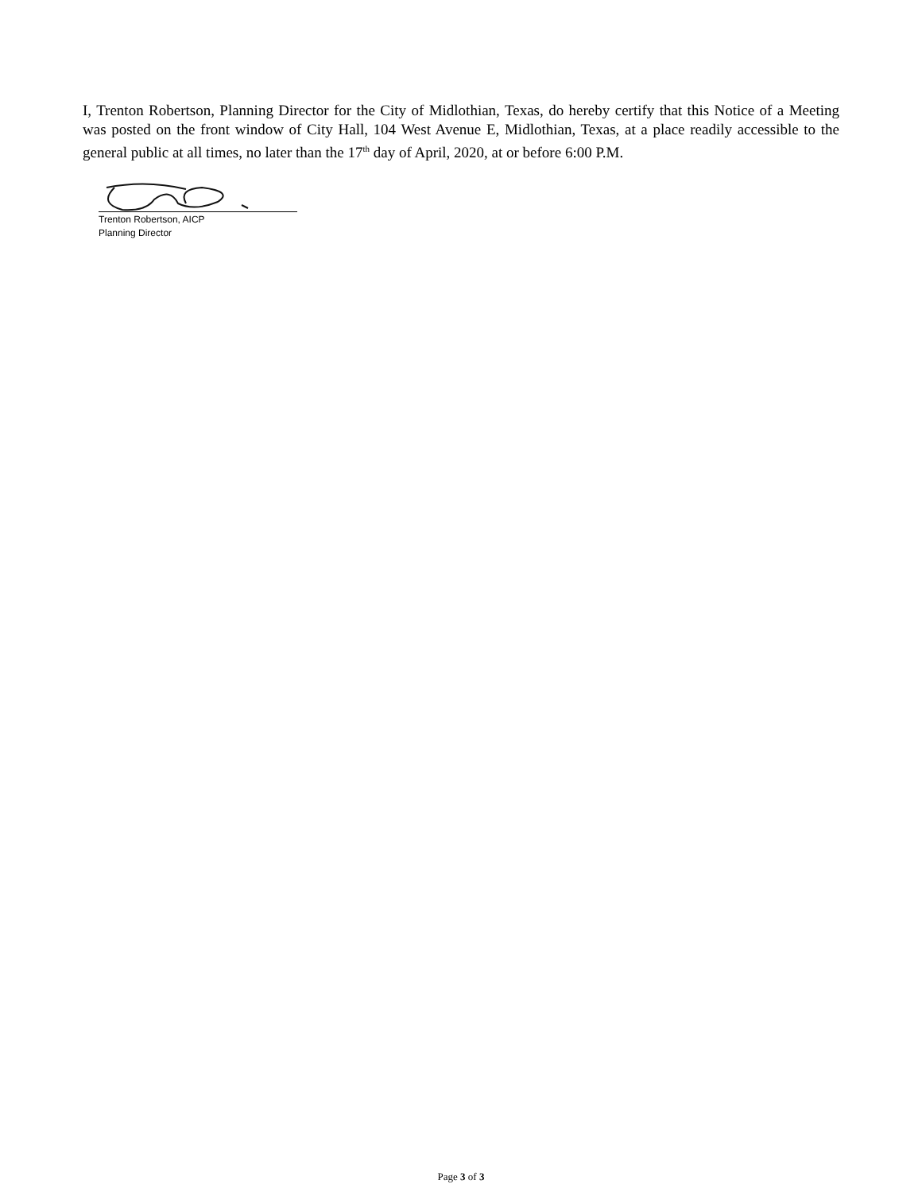I, Trenton Robertson, Planning Director for the City of Midlothian, Texas, do hereby certify that this Notice of a Meeting was posted on the front window of City Hall, 104 West Avenue E, Midlothian, Texas, at a place readily accessible to the general public at all times, no later than the 17<sup>th</sup> day of April, 2020, at or before 6:00 P.M.
Trenton Robertson, AICP
Planning Director
Page 3 of 3